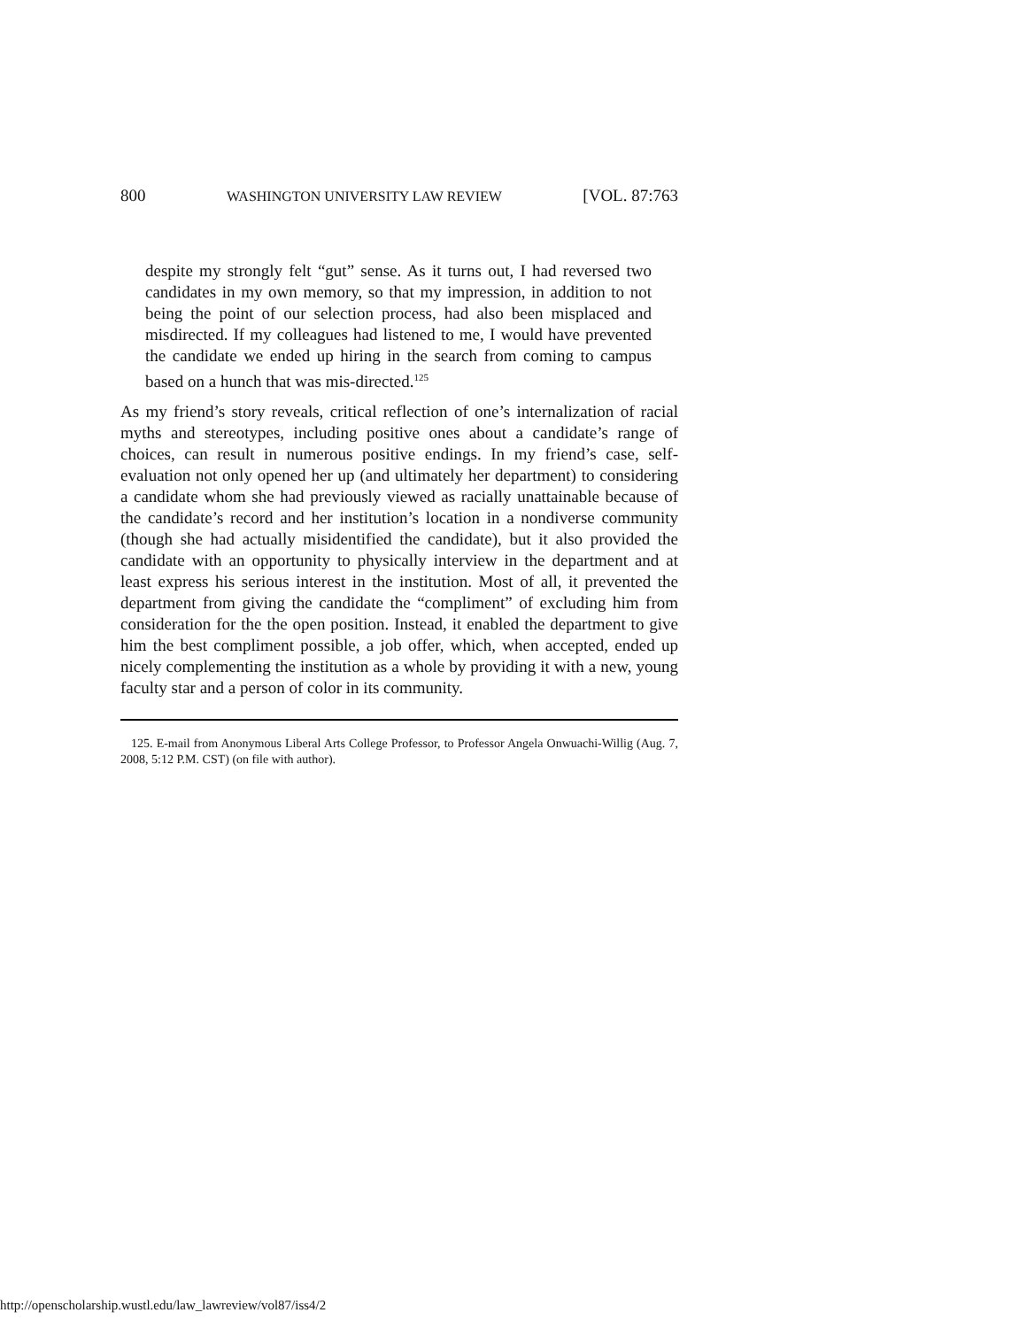800 WASHINGTON UNIVERSITY LAW REVIEW [VOL. 87:763
despite my strongly felt “gut” sense. As it turns out, I had reversed two candidates in my own memory, so that my impression, in addition to not being the point of our selection process, had also been misplaced and misdirected. If my colleagues had listened to me, I would have prevented the candidate we ended up hiring in the search from coming to campus based on a hunch that was mis-directed.<sup>125</sup>
As my friend’s story reveals, critical reflection of one’s internalization of racial myths and stereotypes, including positive ones about a candidate’s range of choices, can result in numerous positive endings. In my friend’s case, self-evaluation not only opened her up (and ultimately her department) to considering a candidate whom she had previously viewed as racially unattainable because of the candidate’s record and her institution’s location in a nondiverse community (though she had actually misidentified the candidate), but it also provided the candidate with an opportunity to physically interview in the department and at least express his serious interest in the institution. Most of all, it prevented the department from giving the candidate the “compliment” of excluding him from consideration for the the open position. Instead, it enabled the department to give him the best compliment possible, a job offer, which, when accepted, ended up nicely complementing the institution as a whole by providing it with a new, young faculty star and a person of color in its community.
125. E-mail from Anonymous Liberal Arts College Professor, to Professor Angela Onwuachi-Willig (Aug. 7, 2008, 5:12 P.M. CST) (on file with author).
http://openscholarship.wustl.edu/law_lawreview/vol87/iss4/2